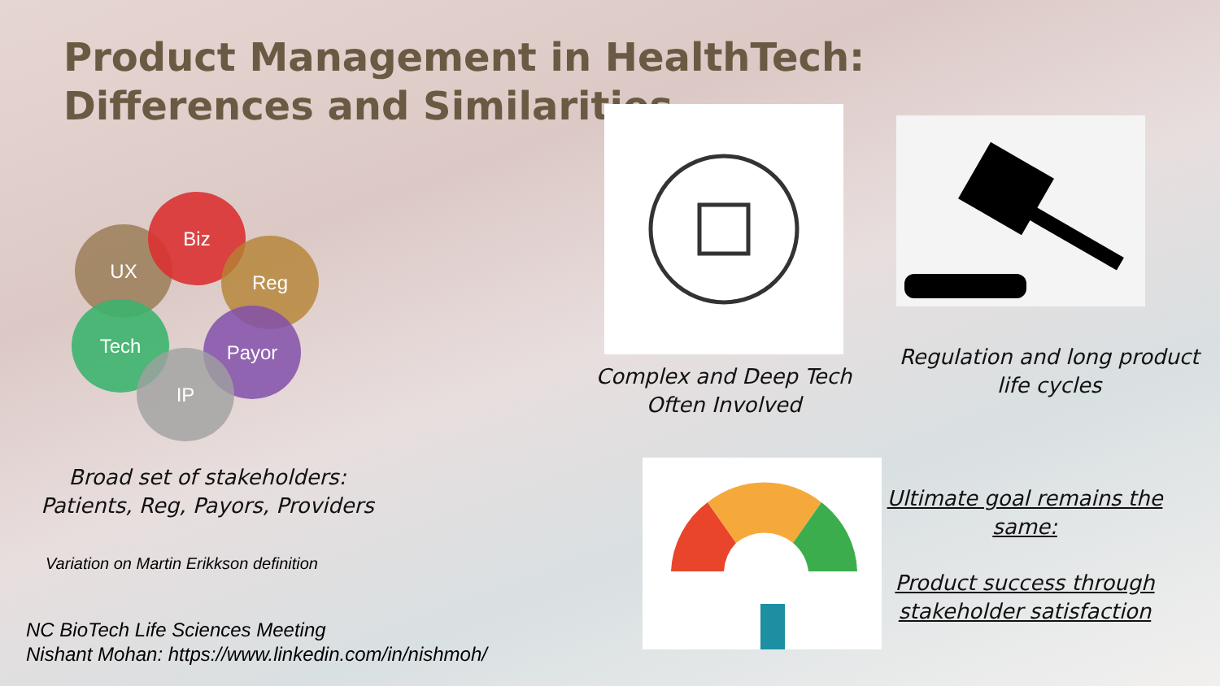Product Management in HealthTech: Differences and Similarities
UX
Biz
Reg
Tech Payor
IP
Broad set of stakeholders: Patients, Reg, Payors, Providers
Variation on Martin Erikkson definition
NC BioTech Life Sciences Meeting
Nishant Mohan: https://www.linkedin.com/in/nishmoh/
Complex and Deep Tech Often Involved
Regulation and long product life cycles
Ultimate goal remains the same:
Product success through stakeholder satisfaction